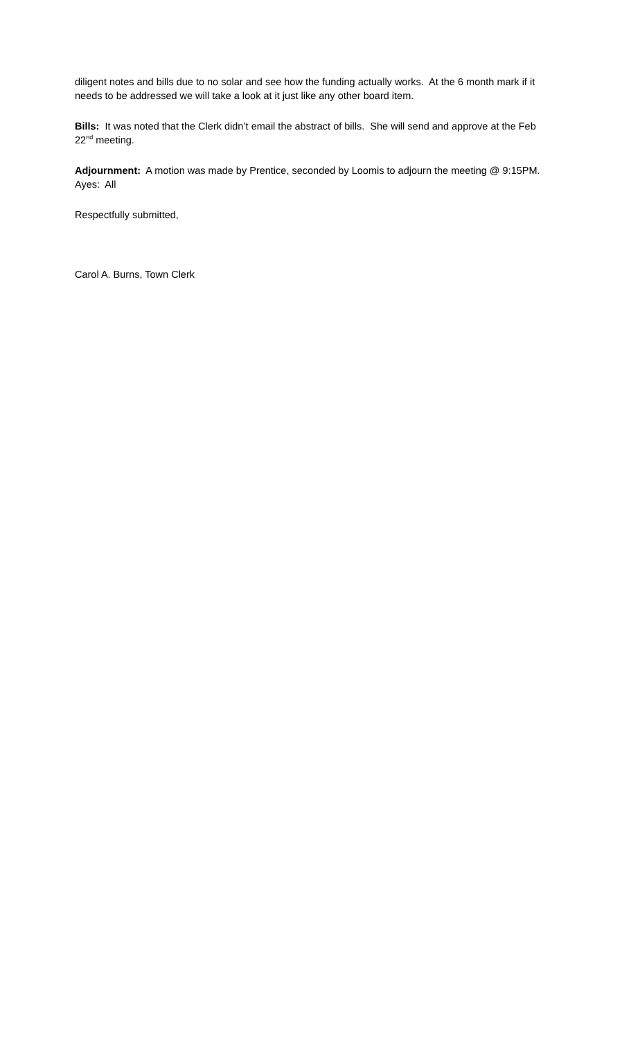diligent notes and bills due to no solar and see how the funding actually works. At the 6 month mark if it needs to be addressed we will take a look at it just like any other board item.
Bills: It was noted that the Clerk didn’t email the abstract of bills. She will send and approve at the Feb 22<sup>nd</sup> meeting.
Adjournment: A motion was made by Prentice, seconded by Loomis to adjourn the meeting @ 9:15PM. Ayes: All
Respectfully submitted,
Carol A. Burns, Town Clerk